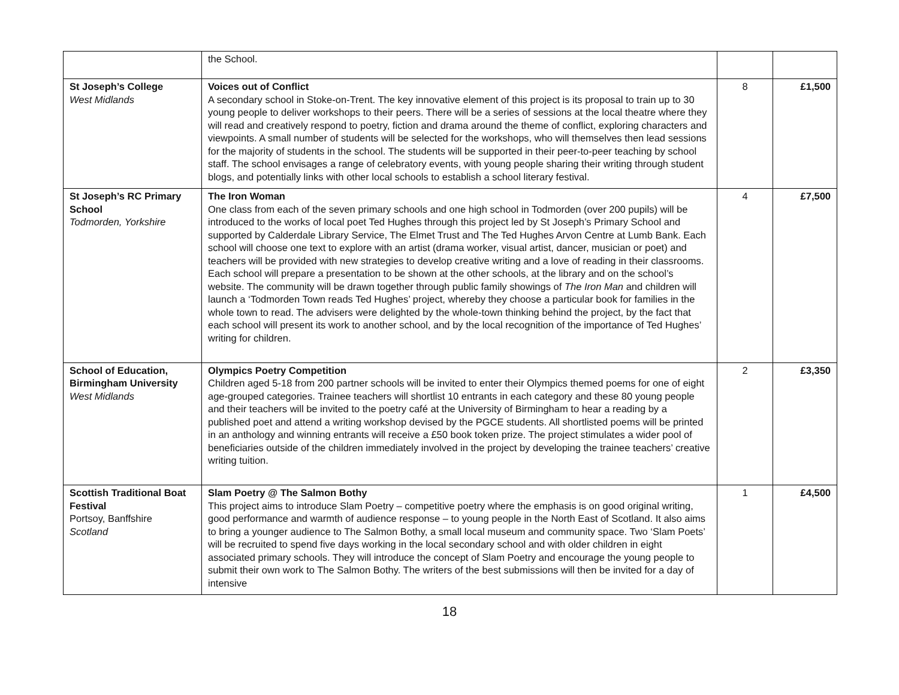| | the School. | | |
| St Joseph’s College West Midlands | Voices out of Conflict A secondary school in Stoke-on-Trent. The key innovative element of this project is its proposal to train up to 30 young people to deliver workshops to their peers. There will be a series of sessions at the local theatre where they will read and creatively respond to poetry, fiction and drama around the theme of conflict, exploring characters and viewpoints. A small number of students will be selected for the workshops, who will themselves then lead sessions for the majority of students in the school. The students will be supported in their peer-to-peer teaching by school staff. The school envisages a range of celebratory events, with young people sharing their writing through student blogs, and potentially links with other local schools to establish a school literary festival. | 8 | £1,500 |
| St Joseph’s RC Primary School Todmorden, Yorkshire | The Iron Woman One class from each of the seven primary schools and one high school in Todmorden (over 200 pupils) will be introduced to the works of local poet Ted Hughes through this project led by St Joseph’s Primary School and supported by Calderdale Library Service, The Elmet Trust and The Ted Hughes Arvon Centre at Lumb Bank. Each school will choose one text to explore with an artist (drama worker, visual artist, dancer, musician or poet) and teachers will be provided with new strategies to develop creative writing and a love of reading in their classrooms. Each school will prepare a presentation to be shown at the other schools, at the library and on the school’s website. The community will be drawn together through public family showings of The Iron Man and children will launch a ‘Todmorden Town reads Ted Hughes’ project, whereby they choose a particular book for families in the whole town to read. The advisers were delighted by the whole-town thinking behind the project, by the fact that each school will present its work to another school, and by the local recognition of the importance of Ted Hughes’ writing for children. | 4 | £7,500 |
| School of Education, Birmingham University West Midlands | Olympics Poetry Competition Children aged 5-18 from 200 partner schools will be invited to enter their Olympics themed poems for one of eight age-grouped categories. Trainee teachers will shortlist 10 entrants in each category and these 80 young people and their teachers will be invited to the poetry café at the University of Birmingham to hear a reading by a published poet and attend a writing workshop devised by the PGCE students. All shortlisted poems will be printed in an anthology and winning entrants will receive a £50 book token prize. The project stimulates a wider pool of beneficiaries outside of the children immediately involved in the project by developing the trainee teachers’ creative writing tuition. | 2 | £3,350 |
| Scottish Traditional Boat Festival Portsoy, Banffshire Scotland | Slam Poetry @ The Salmon Bothy This project aims to introduce Slam Poetry – competitive poetry where the emphasis is on good original writing, good performance and warmth of audience response – to young people in the North East of Scotland. It also aims to bring a younger audience to The Salmon Bothy, a small local museum and community space. Two ‘Slam Poets’ will be recruited to spend five days working in the local secondary school and with older children in eight associated primary schools. They will introduce the concept of Slam Poetry and encourage the young people to submit their own work to The Salmon Bothy. The writers of the best submissions will then be invited for a day of intensive | 1 | £4,500 |
18